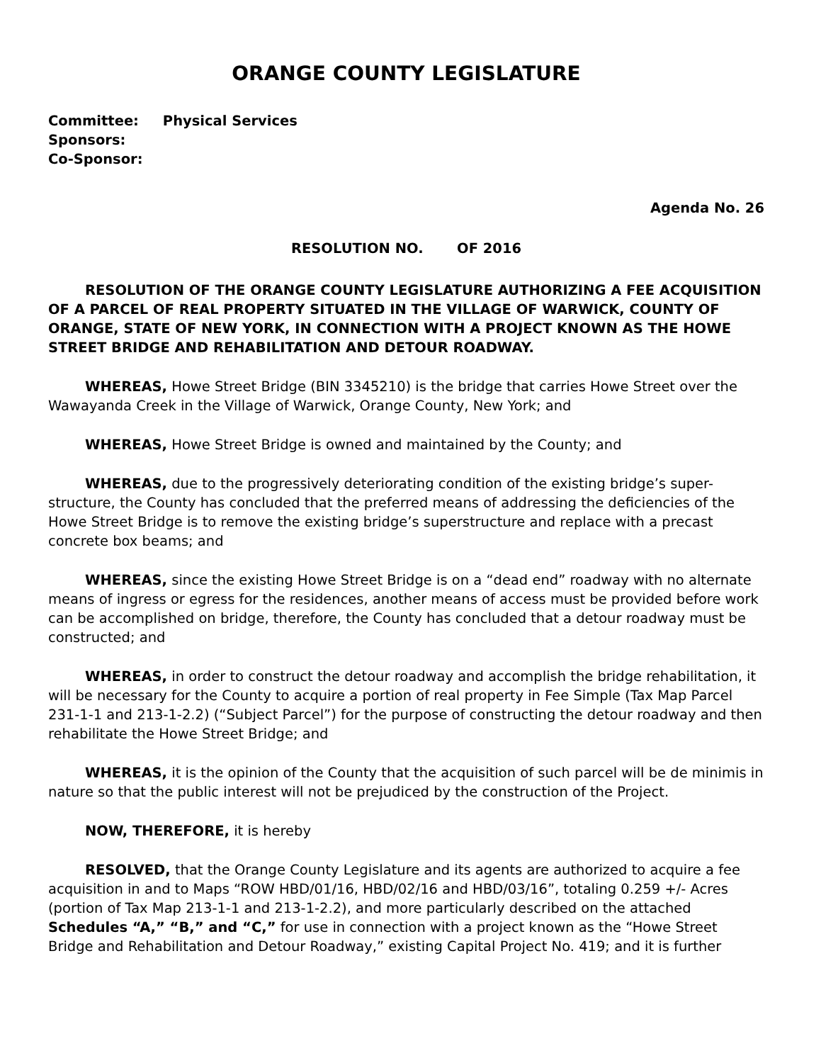ORANGE COUNTY LEGISLATURE
Committee: Physical Services
Sponsors:
Co-Sponsor:
Agenda No. 26
RESOLUTION NO. OF 2016
RESOLUTION OF THE ORANGE COUNTY LEGISLATURE AUTHORIZING A FEE ACQUISITION OF A PARCEL OF REAL PROPERTY SITUATED IN THE VILLAGE OF WARWICK, COUNTY OF ORANGE, STATE OF NEW YORK, IN CONNECTION WITH A PROJECT KNOWN AS THE HOWE STREET BRIDGE AND REHABILITATION AND DETOUR ROADWAY.
WHEREAS, Howe Street Bridge (BIN 3345210) is the bridge that carries Howe Street over the Wawayanda Creek in the Village of Warwick, Orange County, New York; and
WHEREAS, Howe Street Bridge is owned and maintained by the County; and
WHEREAS, due to the progressively deteriorating condition of the existing bridge’s super-structure, the County has concluded that the preferred means of addressing the deficiencies of the Howe Street Bridge is to remove the existing bridge’s superstructure and replace with a precast concrete box beams; and
WHEREAS, since the existing Howe Street Bridge is on a “dead end” roadway with no alternate means of ingress or egress for the residences, another means of access must be provided before work can be accomplished on bridge, therefore, the County has concluded that a detour roadway must be constructed; and
WHEREAS, in order to construct the detour roadway and accomplish the bridge rehabilitation, it will be necessary for the County to acquire a portion of real property in Fee Simple (Tax Map Parcel 231-1-1 and 213-1-2.2) (“Subject Parcel”) for the purpose of constructing the detour roadway and then rehabilitate the Howe Street Bridge; and
WHEREAS, it is the opinion of the County that the acquisition of such parcel will be de minimis in nature so that the public interest will not be prejudiced by the construction of the Project.
NOW, THEREFORE, it is hereby
RESOLVED, that the Orange County Legislature and its agents are authorized to acquire a fee acquisition in and to Maps “ROW HBD/01/16, HBD/02/16 and HBD/03/16”, totaling 0.259 +/- Acres (portion of Tax Map 213-1-1 and 213-1-2.2), and more particularly described on the attached Schedules “A,” “B,” and “C,” for use in connection with a project known as the “Howe Street Bridge and Rehabilitation and Detour Roadway,” existing Capital Project No. 419; and it is further